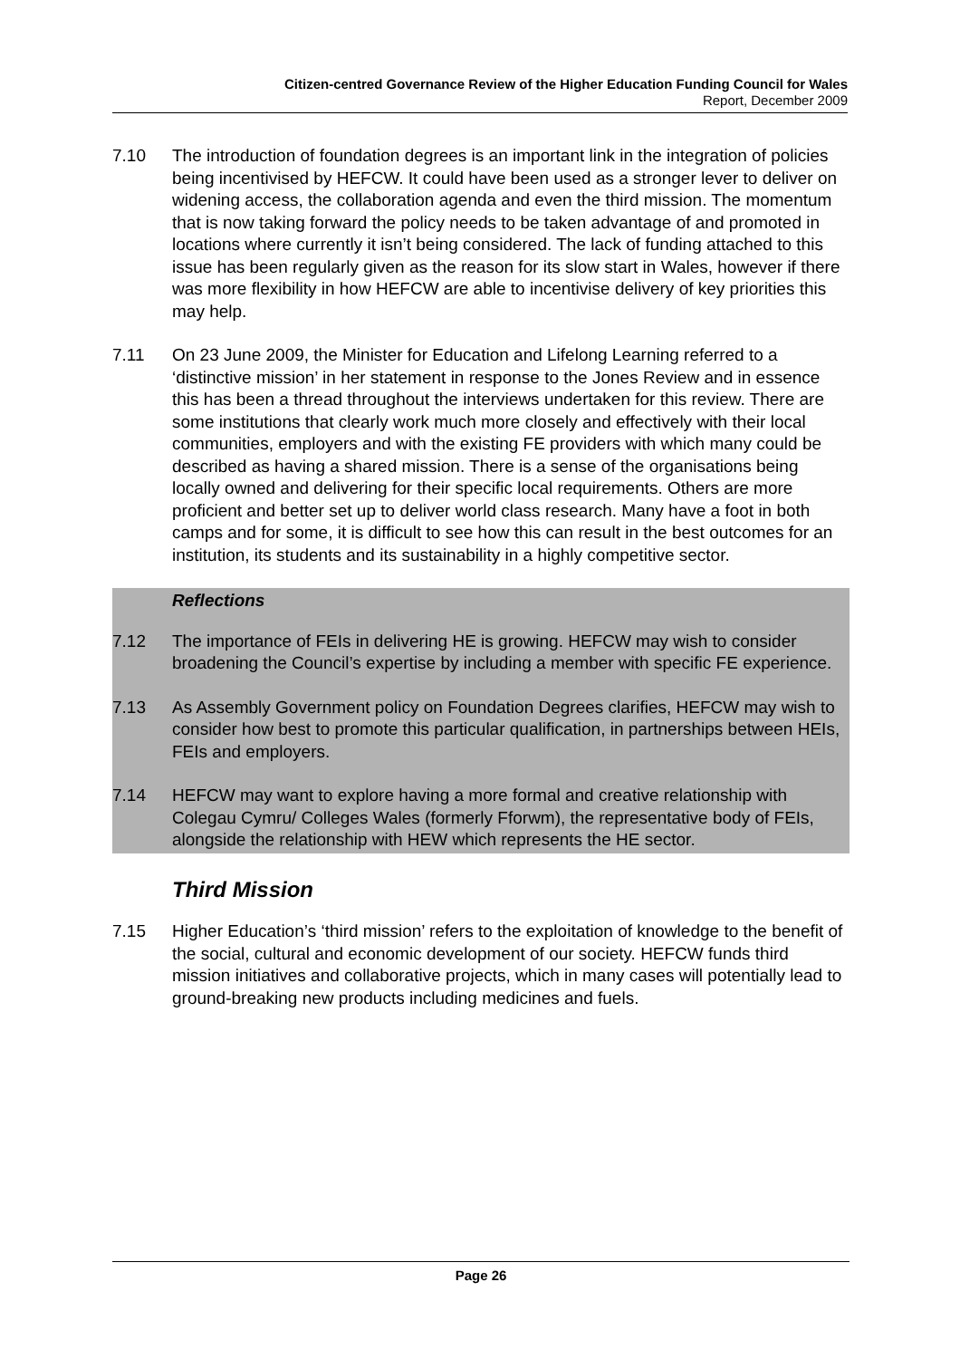Citizen-centred Governance Review of the Higher Education Funding Council for Wales
Report, December 2009
7.10 The introduction of foundation degrees is an important link in the integration of policies being incentivised by HEFCW. It could have been used as a stronger lever to deliver on widening access, the collaboration agenda and even the third mission. The momentum that is now taking forward the policy needs to be taken advantage of and promoted in locations where currently it isn’t being considered. The lack of funding attached to this issue has been regularly given as the reason for its slow start in Wales, however if there was more flexibility in how HEFCW are able to incentivise delivery of key priorities this may help.
7.11 On 23 June 2009, the Minister for Education and Lifelong Learning referred to a ‘distinctive mission’ in her statement in response to the Jones Review and in essence this has been a thread throughout the interviews undertaken for this review. There are some institutions that clearly work much more closely and effectively with their local communities, employers and with the existing FE providers with which many could be described as having a shared mission. There is a sense of the organisations being locally owned and delivering for their specific local requirements. Others are more proficient and better set up to deliver world class research. Many have a foot in both camps and for some, it is difficult to see how this can result in the best outcomes for an institution, its students and its sustainability in a highly competitive sector.
Reflections
7.12 The importance of FEIs in delivering HE is growing. HEFCW may wish to consider broadening the Council’s expertise by including a member with specific FE experience.
7.13 As Assembly Government policy on Foundation Degrees clarifies, HEFCW may wish to consider how best to promote this particular qualification, in partnerships between HEIs, FEIs and employers.
7.14 HEFCW may want to explore having a more formal and creative relationship with Colegau Cymru/ Colleges Wales (formerly Fforwm), the representative body of FEIs, alongside the relationship with HEW which represents the HE sector.
Third Mission
7.15 Higher Education’s ‘third mission’ refers to the exploitation of knowledge to the benefit of the social, cultural and economic development of our society. HEFCW funds third mission initiatives and collaborative projects, which in many cases will potentially lead to ground-breaking new products including medicines and fuels.
Page 26